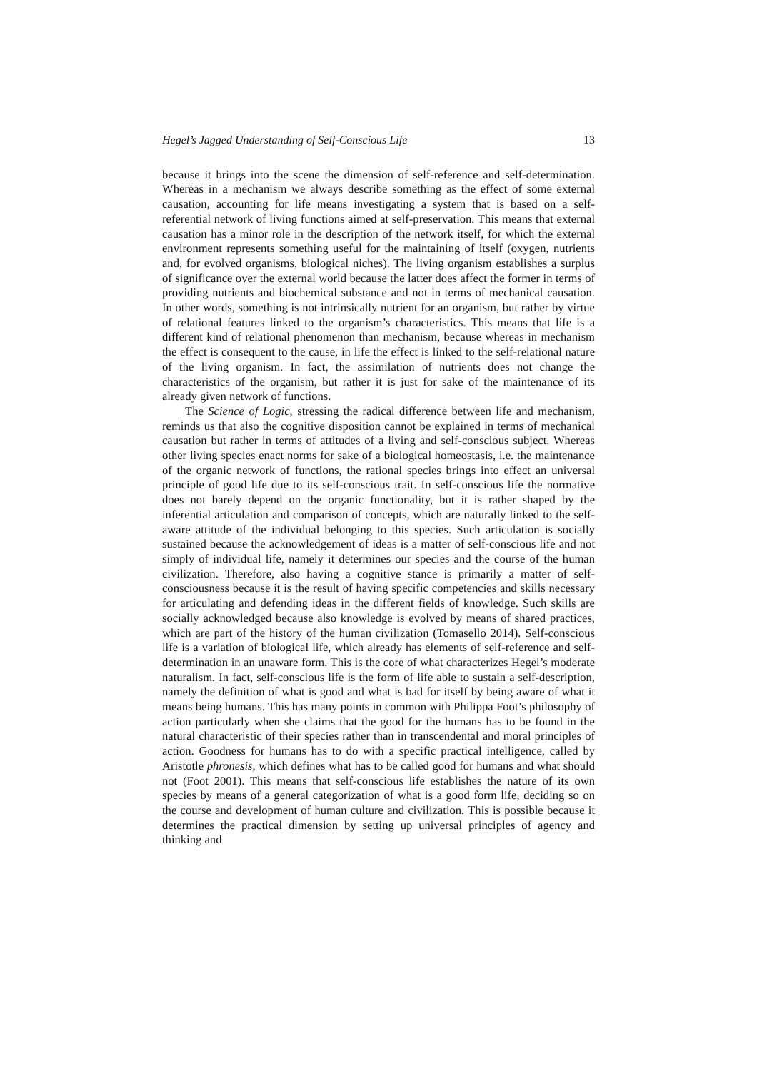Hegel’s Jagged Understanding of Self-Conscious Life 13
because it brings into the scene the dimension of self-reference and self-determination. Whereas in a mechanism we always describe something as the effect of some external causation, accounting for life means investigating a system that is based on a self-referential network of living functions aimed at self-preservation. This means that external causation has a minor role in the description of the network itself, for which the external environment represents something useful for the maintaining of itself (oxygen, nutrients and, for evolved organisms, biological niches). The living organism establishes a surplus of significance over the external world because the latter does affect the former in terms of providing nutrients and biochemical substance and not in terms of mechanical causation. In other words, something is not intrinsically nutrient for an organism, but rather by virtue of relational features linked to the organism’s characteristics. This means that life is a different kind of relational phenomenon than mechanism, because whereas in mechanism the effect is consequent to the cause, in life the effect is linked to the self-relational nature of the living organism. In fact, the assimilation of nutrients does not change the characteristics of the organism, but rather it is just for sake of the maintenance of its already given network of functions.
The Science of Logic, stressing the radical difference between life and mechanism, reminds us that also the cognitive disposition cannot be explained in terms of mechanical causation but rather in terms of attitudes of a living and self-conscious subject. Whereas other living species enact norms for sake of a biological homeostasis, i.e. the maintenance of the organic network of functions, the rational species brings into effect an universal principle of good life due to its self-conscious trait. In self-conscious life the normative does not barely depend on the organic functionality, but it is rather shaped by the inferential articulation and comparison of concepts, which are naturally linked to the self-aware attitude of the individual belonging to this species. Such articulation is socially sustained because the acknowledgement of ideas is a matter of self-conscious life and not simply of individual life, namely it determines our species and the course of the human civilization. Therefore, also having a cognitive stance is primarily a matter of self-consciousness because it is the result of having specific competencies and skills necessary for articulating and defending ideas in the different fields of knowledge. Such skills are socially acknowledged because also knowledge is evolved by means of shared practices, which are part of the history of the human civilization (Tomasello 2014). Self-conscious life is a variation of biological life, which already has elements of self-reference and self-determination in an unaware form. This is the core of what characterizes Hegel’s moderate naturalism. In fact, self-conscious life is the form of life able to sustain a self-description, namely the definition of what is good and what is bad for itself by being aware of what it means being humans. This has many points in common with Philippa Foot’s philosophy of action particularly when she claims that the good for the humans has to be found in the natural characteristic of their species rather than in transcendental and moral principles of action. Goodness for humans has to do with a specific practical intelligence, called by Aristotle phronesis, which defines what has to be called good for humans and what should not (Foot 2001). This means that self-conscious life establishes the nature of its own species by means of a general categorization of what is a good form life, deciding so on the course and development of human culture and civilization. This is possible because it determines the practical dimension by setting up universal principles of agency and thinking and